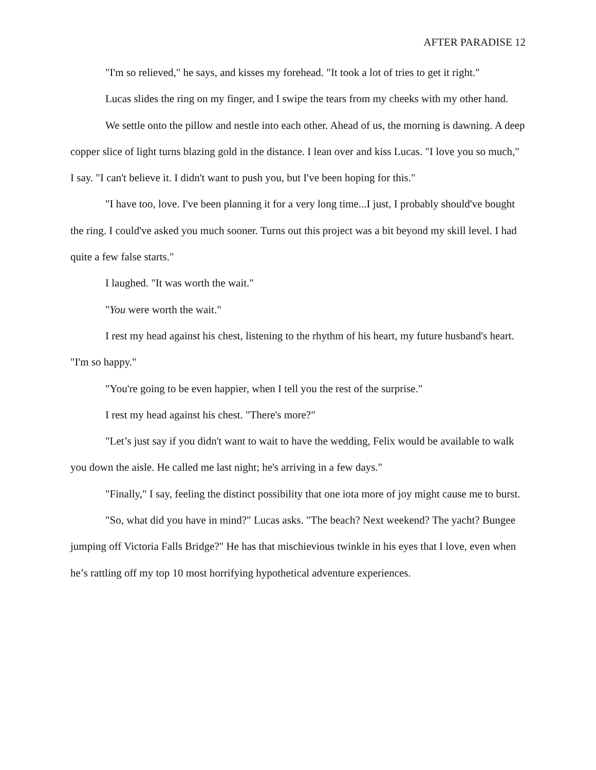AFTER PARADISE 12
"I'm so relieved," he says, and kisses my forehead. "It took a lot of tries to get it right."
Lucas slides the ring on my finger, and I swipe the tears from my cheeks with my other hand.
We settle onto the pillow and nestle into each other. Ahead of us, the morning is dawning. A deep copper slice of light turns blazing gold in the distance. I lean over and kiss Lucas. "I love you so much," I say. "I can't believe it. I didn't want to push you, but I've been hoping for this."
"I have too, love. I've been planning it for a very long time...I just, I probably should've bought the ring. I could've asked you much sooner. Turns out this project was a bit beyond my skill level. I had quite a few false starts."
I laughed. "It was worth the wait."
"You were worth the wait."
I rest my head against his chest, listening to the rhythm of his heart, my future husband's heart. "I'm so happy."
"You're going to be even happier, when I tell you the rest of the surprise."
I rest my head against his chest. "There's more?"
"Let’s just say if you didn't want to wait to have the wedding, Felix would be available to walk you down the aisle. He called me last night; he's arriving in a few days."
"Finally," I say, feeling the distinct possibility that one iota more of joy might cause me to burst.
"So, what did you have in mind?" Lucas asks. "The beach? Next weekend? The yacht? Bungee jumping off Victoria Falls Bridge?" He has that mischievious twinkle in his eyes that I love, even when he’s rattling off my top 10 most horrifying hypothetical adventure experiences.